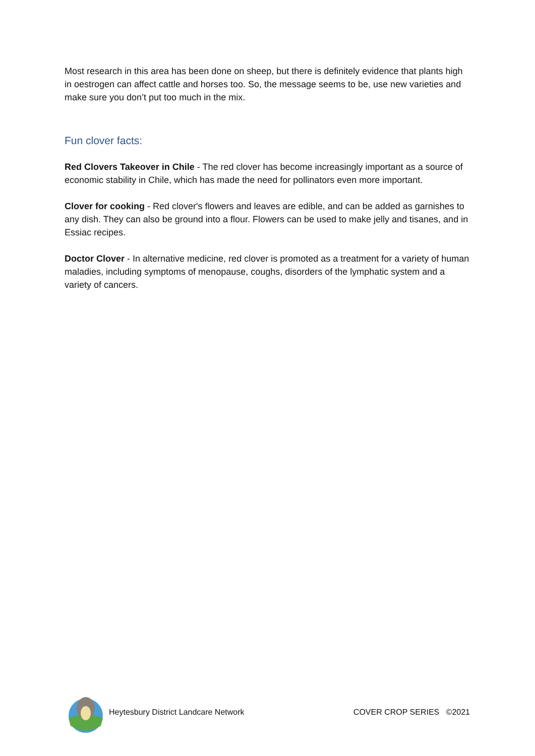Most research in this area has been done on sheep, but there is definitely evidence that plants high in oestrogen can affect cattle and horses too. So, the message seems to be, use new varieties and make sure you don’t put too much in the mix.
Fun clover facts:
Red Clovers Takeover in Chile - The red clover has become increasingly important as a source of economic stability in Chile, which has made the need for pollinators even more important.
Clover for cooking - Red clover's flowers and leaves are edible, and can be added as garnishes to any dish. They can also be ground into a flour. Flowers can be used to make jelly and tisanes, and in Essiac recipes.
Doctor Clover - In alternative medicine, red clover is promoted as a treatment for a variety of human maladies, including symptoms of menopause, coughs, disorders of the lymphatic system and a variety of cancers.
Heytesbury District Landcare Network COVER CROP SERIES ©2021